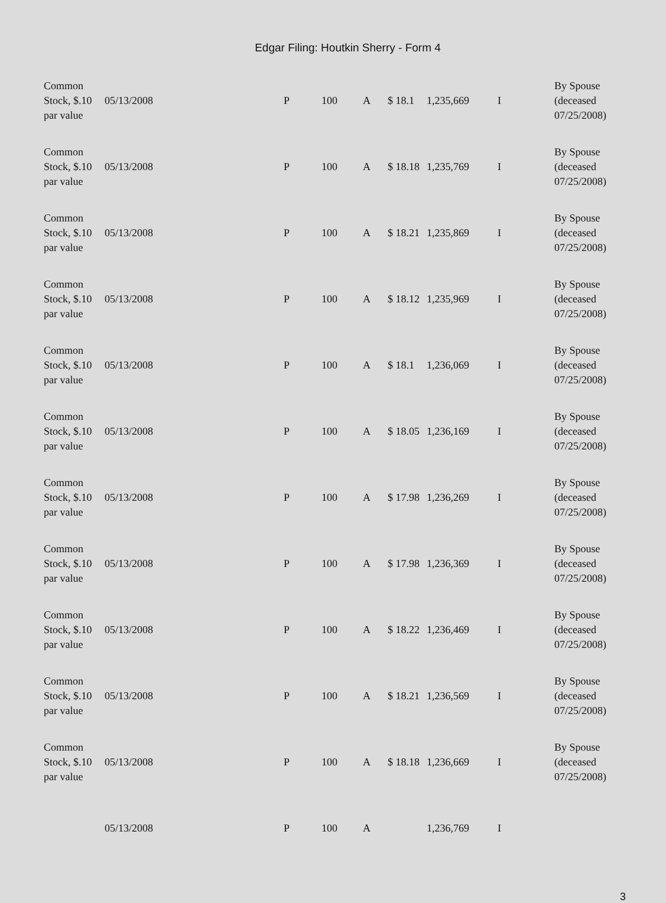Edgar Filing: Houtkin Sherry - Form 4
| Common Stock, $.10 par value | 05/13/2008 | P | 100 | A | $ 18.1 | 1,235,669 | I | By Spouse (deceased 07/25/2008) |
| Common Stock, $.10 par value | 05/13/2008 | P | 100 | A | $ 18.18 | 1,235,769 | I | By Spouse (deceased 07/25/2008) |
| Common Stock, $.10 par value | 05/13/2008 | P | 100 | A | $ 18.21 | 1,235,869 | I | By Spouse (deceased 07/25/2008) |
| Common Stock, $.10 par value | 05/13/2008 | P | 100 | A | $ 18.12 | 1,235,969 | I | By Spouse (deceased 07/25/2008) |
| Common Stock, $.10 par value | 05/13/2008 | P | 100 | A | $ 18.1 | 1,236,069 | I | By Spouse (deceased 07/25/2008) |
| Common Stock, $.10 par value | 05/13/2008 | P | 100 | A | $ 18.05 | 1,236,169 | I | By Spouse (deceased 07/25/2008) |
| Common Stock, $.10 par value | 05/13/2008 | P | 100 | A | $ 17.98 | 1,236,269 | I | By Spouse (deceased 07/25/2008) |
| Common Stock, $.10 par value | 05/13/2008 | P | 100 | A | $ 17.98 | 1,236,369 | I | By Spouse (deceased 07/25/2008) |
| Common Stock, $.10 par value | 05/13/2008 | P | 100 | A | $ 18.22 | 1,236,469 | I | By Spouse (deceased 07/25/2008) |
| Common Stock, $.10 par value | 05/13/2008 | P | 100 | A | $ 18.21 | 1,236,569 | I | By Spouse (deceased 07/25/2008) |
| Common Stock, $.10 par value | 05/13/2008 | P | 100 | A | $ 18.18 | 1,236,669 | I | By Spouse (deceased 07/25/2008) |
| | 05/13/2008 | P | 100 | A | | 1,236,769 | I | |
3